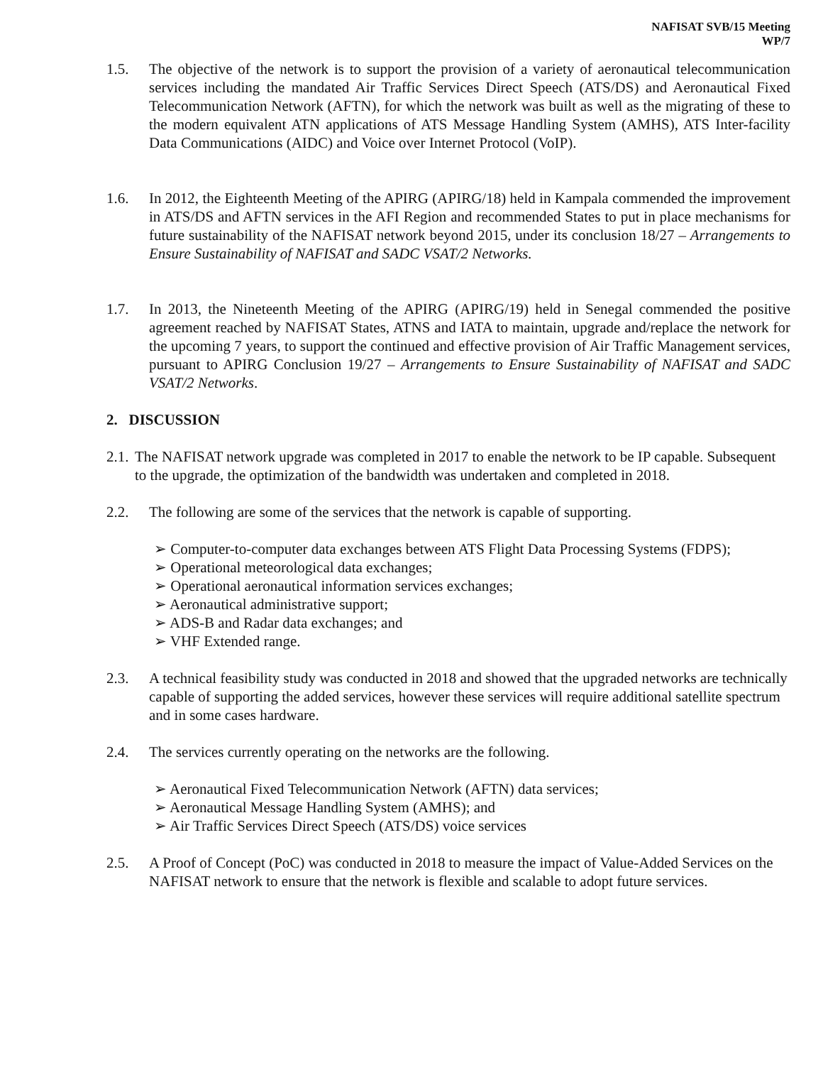NAFISAT SVB/15 Meeting
WP/7
1.5. The objective of the network is to support the provision of a variety of aeronautical telecommunication services including the mandated Air Traffic Services Direct Speech (ATS/DS) and Aeronautical Fixed Telecommunication Network (AFTN), for which the network was built as well as the migrating of these to the modern equivalent ATN applications of ATS Message Handling System (AMHS), ATS Inter-facility Data Communications (AIDC) and Voice over Internet Protocol (VoIP).
1.6. In 2012, the Eighteenth Meeting of the APIRG (APIRG/18) held in Kampala commended the improvement in ATS/DS and AFTN services in the AFI Region and recommended States to put in place mechanisms for future sustainability of the NAFISAT network beyond 2015, under its conclusion 18/27 – Arrangements to Ensure Sustainability of NAFISAT and SADC VSAT/2 Networks.
1.7. In 2013, the Nineteenth Meeting of the APIRG (APIRG/19) held in Senegal commended the positive agreement reached by NAFISAT States, ATNS and IATA to maintain, upgrade and/replace the network for the upcoming 7 years, to support the continued and effective provision of Air Traffic Management services, pursuant to APIRG Conclusion 19/27 – Arrangements to Ensure Sustainability of NAFISAT and SADC VSAT/2 Networks.
2. DISCUSSION
2.1. The NAFISAT network upgrade was completed in 2017 to enable the network to be IP capable. Subsequent to the upgrade, the optimization of the bandwidth was undertaken and completed in 2018.
2.2. The following are some of the services that the network is capable of supporting.
➢ Computer-to-computer data exchanges between ATS Flight Data Processing Systems (FDPS);
➢ Operational meteorological data exchanges;
➢ Operational aeronautical information services exchanges;
➢ Aeronautical administrative support;
➢ ADS-B and Radar data exchanges; and
➢ VHF Extended range.
2.3. A technical feasibility study was conducted in 2018 and showed that the upgraded networks are technically capable of supporting the added services, however these services will require additional satellite spectrum and in some cases hardware.
2.4. The services currently operating on the networks are the following.
➢ Aeronautical Fixed Telecommunication Network (AFTN) data services;
➢ Aeronautical Message Handling System (AMHS); and
➢ Air Traffic Services Direct Speech (ATS/DS) voice services
2.5. A Proof of Concept (PoC) was conducted in 2018 to measure the impact of Value-Added Services on the NAFISAT network to ensure that the network is flexible and scalable to adopt future services.